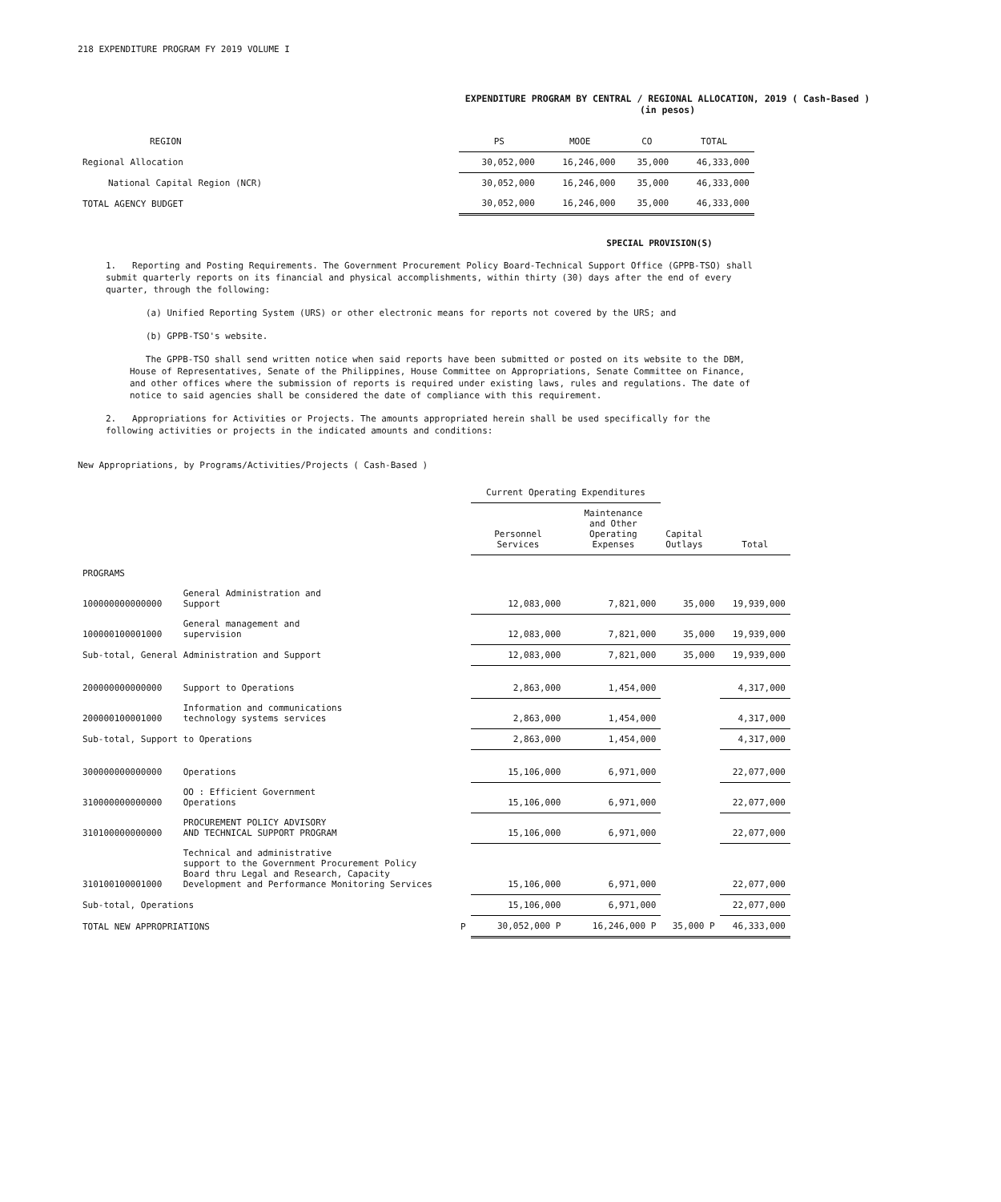218 EXPENDITURE PROGRAM FY 2019 VOLUME I
EXPENDITURE PROGRAM BY CENTRAL / REGIONAL ALLOCATION, 2019 ( Cash-Based )
(in pesos)
| REGION | PS | MOOE | CO | TOTAL |
| --- | --- | --- | --- | --- |
| Regional Allocation | 30,052,000 | 16,246,000 | 35,000 | 46,333,000 |
| National Capital Region (NCR) | 30,052,000 | 16,246,000 | 35,000 | 46,333,000 |
| TOTAL AGENCY BUDGET | 30,052,000 | 16,246,000 | 35,000 | 46,333,000 |
SPECIAL PROVISION(S)
1. Reporting and Posting Requirements. The Government Procurement Policy Board-Technical Support Office (GPPB-TSO) shall submit quarterly reports on its financial and physical accomplishments, within thirty (30) days after the end of every quarter, through the following:
(a) Unified Reporting System (URS) or other electronic means for reports not covered by the URS; and
(b) GPPB-TSO's website.
The GPPB-TSO shall send written notice when said reports have been submitted or posted on its website to the DBM, House of Representatives, Senate of the Philippines, House Committee on Appropriations, Senate Committee on Finance, and other offices where the submission of reports is required under existing laws, rules and regulations. The date of notice to said agencies shall be considered the date of compliance with this requirement.
2. Appropriations for Activities or Projects. The amounts appropriated herein shall be used specifically for the following activities or projects in the indicated amounts and conditions:
New Appropriations, by Programs/Activities/Projects ( Cash-Based )
| | | Current Operating Expenditures | | | |
| | | Personnel Services | Maintenance and Other Operating Expenses | Capital Outlays | Total |
| PROGRAMS | | | | | |
| 100000000000000 | General Administration and Support | 12,083,000 | 7,821,000 | 35,000 | 19,939,000 |
| 100000100001000 | General management and supervision | 12,083,000 | 7,821,000 | 35,000 | 19,939,000 |
| Sub-total, General Administration and Support | | 12,083,000 | 7,821,000 | 35,000 | 19,939,000 |
| 200000000000000 | Support to Operations | 2,863,000 | 1,454,000 | | 4,317,000 |
| 200000100001000 | Information and communications technology systems services | 2,863,000 | 1,454,000 | | 4,317,000 |
| Sub-total, Support to Operations | | 2,863,000 | 1,454,000 | | 4,317,000 |
| 300000000000000 | Operations | 15,106,000 | 6,971,000 | | 22,077,000 |
| 310000000000000 | OO : Efficient Government Operations | 15,106,000 | 6,971,000 | | 22,077,000 |
| 310100000000000 | PROCUREMENT POLICY ADVISORY AND TECHNICAL SUPPORT PROGRAM | 15,106,000 | 6,971,000 | | 22,077,000 |
| 310100100001000 | Technical and administrative support to the Government Procurement Policy Board thru Legal and Research, Capacity Development and Performance Monitoring Services | 15,106,000 | 6,971,000 | | 22,077,000 |
| Sub-total, Operations | | 15,106,000 | 6,971,000 | | 22,077,000 |
| TOTAL NEW APPROPRIATIONS P | | 30,052,000 P | 16,246,000 P | 35,000 P | 46,333,000 |